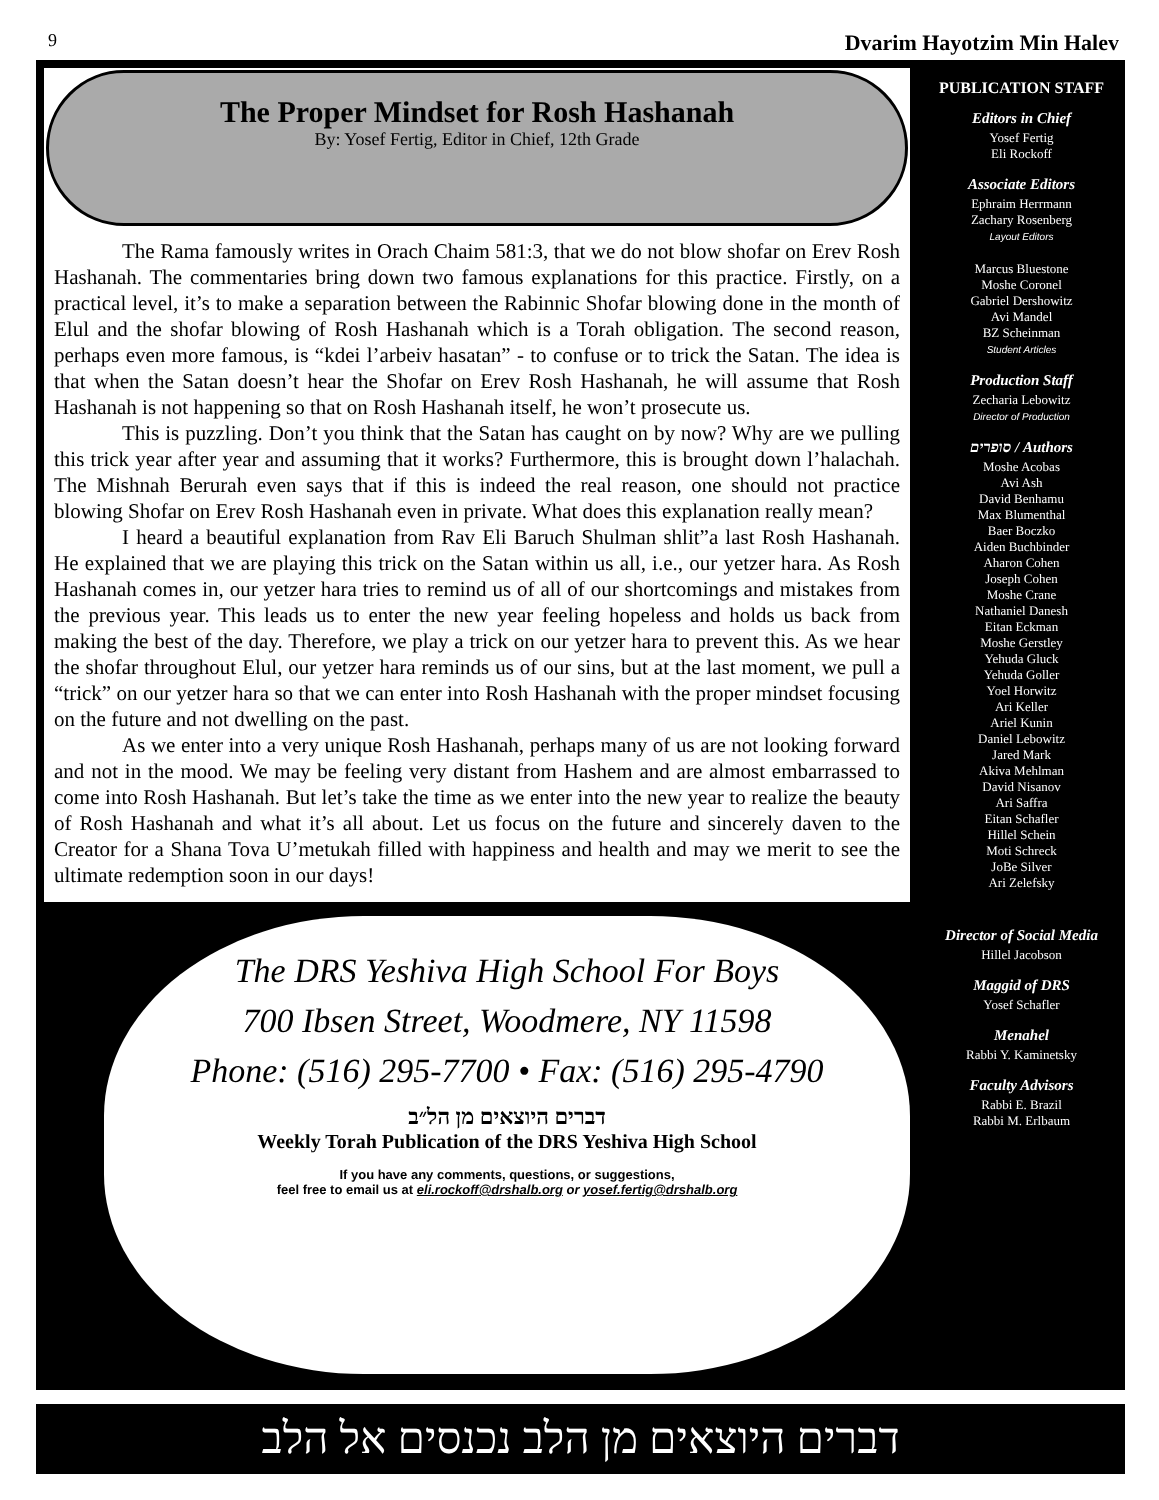9 Dvarim Hayotzim Min Halev
The Proper Mindset for Rosh Hashanah
By: Yosef Fertig, Editor in Chief, 12th Grade
The Rama famously writes in Orach Chaim 581:3, that we do not blow shofar on Erev Rosh Hashanah. The commentaries bring down two famous explanations for this practice. Firstly, on a practical level, it’s to make a separation between the Rabinnic Shofar blowing done in the month of Elul and the shofar blowing of Rosh Hashanah which is a Torah obligation. The second reason, perhaps even more famous, is “kdei l’arbeiv hasatan” - to confuse or to trick the Satan. The idea is that when the Satan doesn’t hear the Shofar on Erev Rosh Hashanah, he will assume that Rosh Hashanah is not happening so that on Rosh Hashanah itself, he won’t prosecute us.
This is puzzling. Don’t you think that the Satan has caught on by now? Why are we pulling this trick year after year and assuming that it works? Furthermore, this is brought down l’halachah. The Mishnah Berurah even says that if this is indeed the real reason, one should not practice blowing Shofar on Erev Rosh Hashanah even in private. What does this explanation really mean?
I heard a beautiful explanation from Rav Eli Baruch Shulman shlit”a last Rosh Hashanah. He explained that we are playing this trick on the Satan within us all, i.e., our yetzer hara. As Rosh Hashanah comes in, our yetzer hara tries to remind us of all of our shortcomings and mistakes from the previous year. This leads us to enter the new year feeling hopeless and holds us back from making the best of the day. Therefore, we play a trick on our yetzer hara to prevent this. As we hear the shofar throughout Elul, our yetzer hara reminds us of our sins, but at the last moment, we pull a “trick” on our yetzer hara so that we can enter into Rosh Hashanah with the proper mindset focusing on the future and not dwelling on the past.
As we enter into a very unique Rosh Hashanah, perhaps many of us are not looking forward and not in the mood. We may be feeling very distant from Hashem and are almost embarrassed to come into Rosh Hashanah. But let’s take the time as we enter into the new year to realize the beauty of Rosh Hashanah and what it’s all about. Let us focus on the future and sincerely daven to the Creator for a Shana Tova U’metukah filled with happiness and health and may we merit to see the ultimate redemption soon in our days!
The DRS Yeshiva High School For Boys
700 Ibsen Street, Woodmere, NY 11598
Phone: (516) 295-7700 • Fax: (516) 295-4790
דברים היוצאים מן הל״ב
Weekly Torah Publication of the DRS Yeshiva High School
If you have any comments, questions, or suggestions,
feel free to email us at eli.rockoff@drshalb.org or yosef.fertig@drshalb.org
PUBLICATION STAFF
Editors in Chief
Yosef Fertig
Eli Rockoff
Associate Editors
Ephraim Herrmann
Zachary Rosenberg
Layout Editors
Marcus Bluestone
Moshe Coronel
Gabriel Dershowitz
Avi Mandel
BZ Scheinman
Student Articles
Production Staff
Zecharia Lebowitz
Director of Production
סופרים / Authors
Moshe Acobas
Avi Ash
David Benhamu
Max Blumenthal
Baer Boczko
Aiden Buchbinder
Aharon Cohen
Joseph Cohen
Moshe Crane
Nathaniel Danesh
Eitan Eckman
Moshe Gerstley
Yehuda Gluck
Yehuda Goller
Yoel Horwitz
Ari Keller
Ariel Kunin
Daniel Lebowitz
Jared Mark
Akiva Mehlman
David Nisanov
Ari Saffra
Eitan Schafler
Hillel Schein
Moti Schreck
JoBe Silver
Ari Zelefsky
Director of Social Media
Hillel Jacobson
Maggid of DRS
Yosef Schafler
Menahel
Rabbi Y. Kaminetsky
Faculty Advisors
Rabbi E. Brazil
Rabbi M. Erlbaum
דברים היוצאים מן הלב נכנסים אל הלב